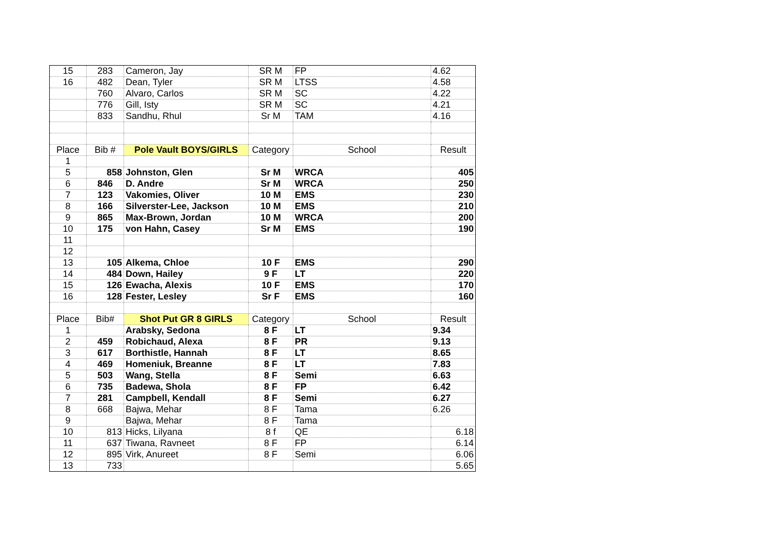| 15 | 283 | Cameron, Jay | SR M | FP | 4.62 |
| 16 | 482 | Dean, Tyler | SR M | LTSS | 4.58 |
| | 760 | Alvaro, Carlos | SR M | SC | 4.22 |
| | 776 | Gill, Isty | SR M | SC | 4.21 |
| | 833 | Sandhu, Rhul | Sr M | TAM | 4.16 |
| Place | Bib # | Pole Vault BOYS/GIRLS | Category | School | Result |
| 1 | | | | | |
| 5 | 858 | Johnston, Glen | Sr M | WRCA | 405 |
| 6 | 846 | D. Andre | Sr M | WRCA | 250 |
| 7 | 123 | Vakomies, Oliver | 10 M | EMS | 230 |
| 8 | 166 | Silverster-Lee, Jackson | 10 M | EMS | 210 |
| 9 | 865 | Max-Brown, Jordan | 10 M | WRCA | 200 |
| 10 | 175 | von Hahn, Casey | Sr M | EMS | 190 |
| 11 | | | | | |
| 12 | | | | | |
| 13 | 105 | Alkema, Chloe | 10 F | EMS | 290 |
| 14 | 484 | Down, Hailey | 9 F | LT | 220 |
| 15 | 126 | Ewacha, Alexis | 10 F | EMS | 170 |
| 16 | 128 | Fester, Lesley | Sr F | EMS | 160 |
| Place | Bib# | Shot Put GR 8 GIRLS | Category | School | Result |
| 1 | | Arabsky, Sedona | 8 F | LT | 9.34 |
| 2 | 459 | Robichaud, Alexa | 8 F | PR | 9.13 |
| 3 | 617 | Borthistle, Hannah | 8 F | LT | 8.65 |
| 4 | 469 | Homeniuk, Breanne | 8 F | LT | 7.83 |
| 5 | 503 | Wang, Stella | 8 F | Semi | 6.63 |
| 6 | 735 | Badewa, Shola | 8 F | FP | 6.42 |
| 7 | 281 | Campbell, Kendall | 8 F | Semi | 6.27 |
| 8 | 668 | Bajwa, Mehar | 8 F | Tama | 6.26 |
| 9 | | Bajwa, Mehar | 8 F | Tama | |
| 10 | 813 | Hicks, Lilyana | 8 f | QE | 6.18 |
| 11 | 637 | Tiwana, Ravneet | 8 F | FP | 6.14 |
| 12 | 895 | Virk, Anureet | 8 F | Semi | 6.06 |
| 13 | 733 | | | | 5.65 |